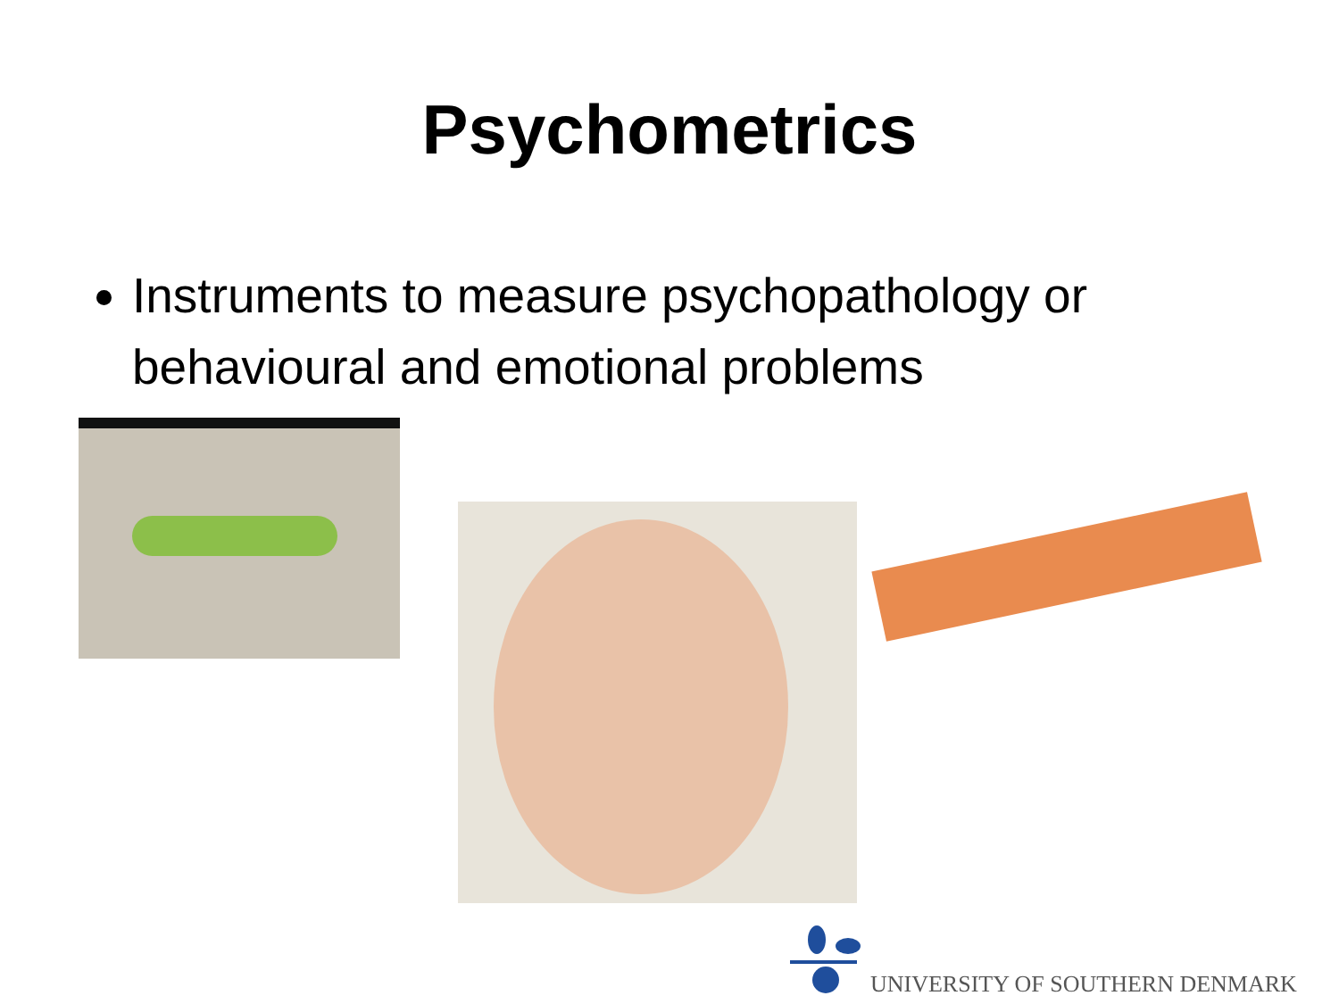Psychometrics
Instruments to measure psychopathology or behavioural and emotional problems
UNIVERSITY OF SOUTHERN DENMARK